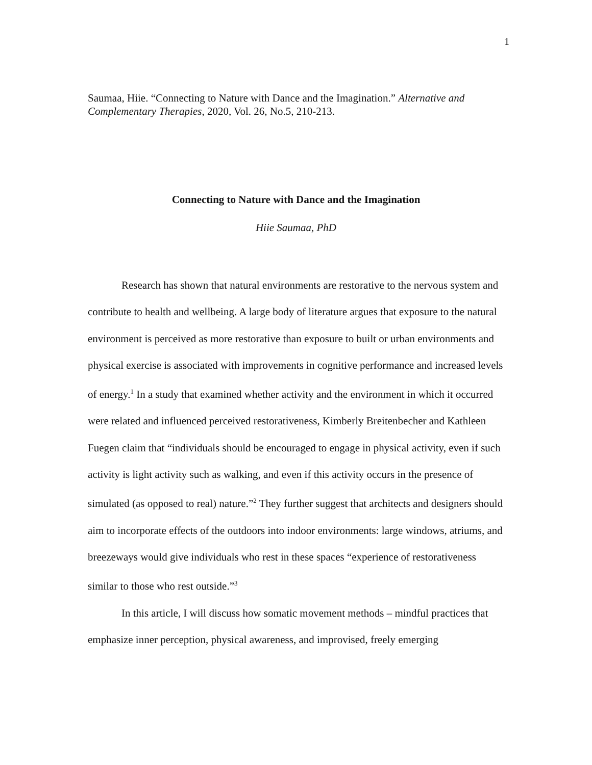1
Saumaa, Hiie. “Connecting to Nature with Dance and the Imagination.” Alternative and Complementary Therapies, 2020, Vol. 26, No.5, 210-213.
Connecting to Nature with Dance and the Imagination
Hiie Saumaa, PhD
Research has shown that natural environments are restorative to the nervous system and contribute to health and wellbeing. A large body of literature argues that exposure to the natural environment is perceived as more restorative than exposure to built or urban environments and physical exercise is associated with improvements in cognitive performance and increased levels of energy.<sup>1</sup> In a study that examined whether activity and the environment in which it occurred were related and influenced perceived restorativeness, Kimberly Breitenbecher and Kathleen Fuegen claim that “individuals should be encouraged to engage in physical activity, even if such activity is light activity such as walking, and even if this activity occurs in the presence of simulated (as opposed to real) nature.”<sup>2</sup> They further suggest that architects and designers should aim to incorporate effects of the outdoors into indoor environments: large windows, atriums, and breezeways would give individuals who rest in these spaces “experience of restorativeness similar to those who rest outside.”<sup>3</sup>
In this article, I will discuss how somatic movement methods – mindful practices that emphasize inner perception, physical awareness, and improvised, freely emerging